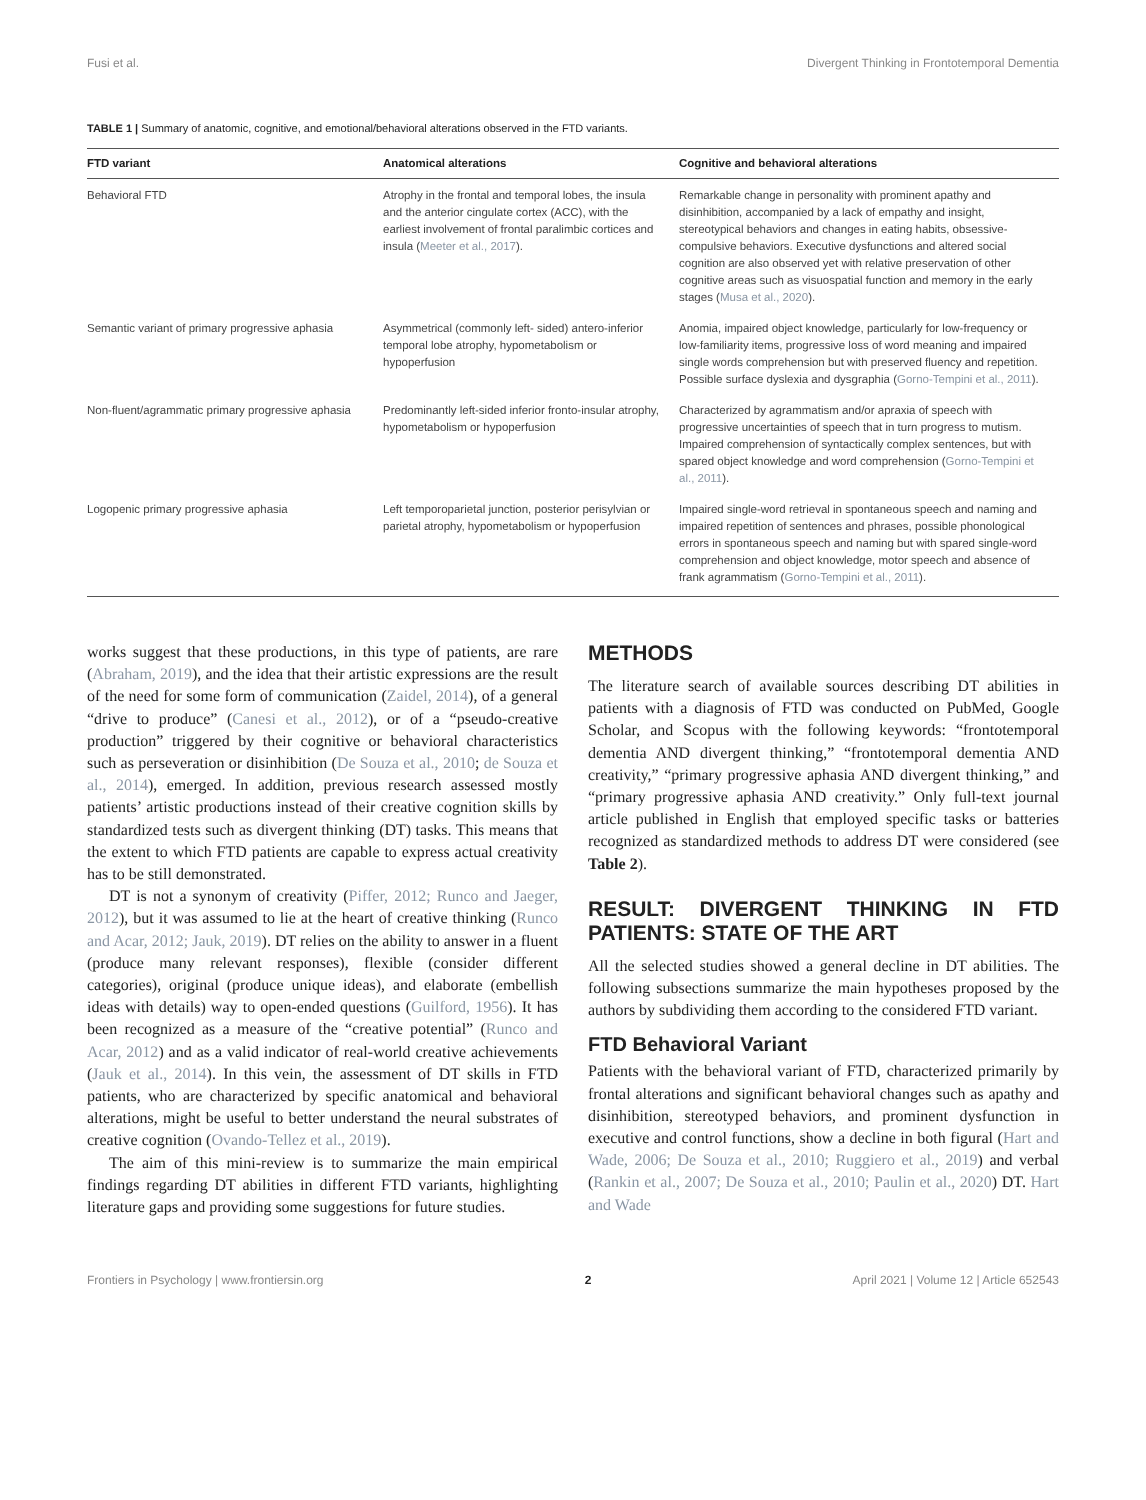Fusi et al. Divergent Thinking in Frontotemporal Dementia
TABLE 1 | Summary of anatomic, cognitive, and emotional/behavioral alterations observed in the FTD variants.
| FTD variant | Anatomical alterations | Cognitive and behavioral alterations |
| --- | --- | --- |
| Behavioral FTD | Atrophy in the frontal and temporal lobes, the insula and the anterior cingulate cortex (ACC), with the earliest involvement of frontal paralimbic cortices and insula ( Meeter et al., 2017 ). | Remarkable change in personality with prominent apathy and disinhibition, accompanied by a lack of empathy and insight, stereotypical behaviors and changes in eating habits, obsessive-compulsive behaviors. Executive dysfunctions and altered social cognition are also observed yet with relative preservation of other cognitive areas such as visuospatial function and memory in the early stages ( Musa et al., 2020 ). |
| Semantic variant of primary progressive aphasia | Asymmetrical (commonly left- sided) antero-inferior temporal lobe atrophy, hypometabolism or hypoperfusion | Anomia, impaired object knowledge, particularly for low-frequency or low-familiarity items, progressive loss of word meaning and impaired single words comprehension but with preserved fluency and repetition. Possible surface dyslexia and dysgraphia ( Gorno-Tempini et al., 2011 ). |
| Non-fluent/agrammatic primary progressive aphasia | Predominantly left-sided inferior fronto-insular atrophy, hypometabolism or hypoperfusion | Characterized by agrammatism and/or apraxia of speech with progressive uncertainties of speech that in turn progress to mutism. Impaired comprehension of syntactically complex sentences, but with spared object knowledge and word comprehension ( Gorno-Tempini et al., 2011 ). |
| Logopenic primary progressive aphasia | Left temporoparietal junction, posterior perisylvian or parietal atrophy, hypometabolism or hypoperfusion | Impaired single-word retrieval in spontaneous speech and naming and impaired repetition of sentences and phrases, possible phonological errors in spontaneous speech and naming but with spared single-word comprehension and object knowledge, motor speech and absence of frank agrammatism ( Gorno-Tempini et al., 2011 ). |
works suggest that these productions, in this type of patients, are rare (Abraham, 2019), and the idea that their artistic expressions are the result of the need for some form of communication (Zaidel, 2014), of a general “drive to produce” (Canesi et al., 2012), or of a “pseudo-creative production” triggered by their cognitive or behavioral characteristics such as perseveration or disinhibition (De Souza et al., 2010; de Souza et al., 2014), emerged. In addition, previous research assessed mostly patients’ artistic productions instead of their creative cognition skills by standardized tests such as divergent thinking (DT) tasks. This means that the extent to which FTD patients are capable to express actual creativity has to be still demonstrated.
DT is not a synonym of creativity (Piffer, 2012; Runco and Jaeger, 2012), but it was assumed to lie at the heart of creative thinking (Runco and Acar, 2012; Jauk, 2019). DT relies on the ability to answer in a fluent (produce many relevant responses), flexible (consider different categories), original (produce unique ideas), and elaborate (embellish ideas with details) way to open-ended questions (Guilford, 1956). It has been recognized as a measure of the “creative potential” (Runco and Acar, 2012) and as a valid indicator of real-world creative achievements (Jauk et al., 2014). In this vein, the assessment of DT skills in FTD patients, who are characterized by specific anatomical and behavioral alterations, might be useful to better understand the neural substrates of creative cognition (Ovando-Tellez et al., 2019).
The aim of this mini-review is to summarize the main empirical findings regarding DT abilities in different FTD variants, highlighting literature gaps and providing some suggestions for future studies.
METHODS
The literature search of available sources describing DT abilities in patients with a diagnosis of FTD was conducted on PubMed, Google Scholar, and Scopus with the following keywords: “frontotemporal dementia AND divergent thinking,” “frontotemporal dementia AND creativity,” “primary progressive aphasia AND divergent thinking,” and “primary progressive aphasia AND creativity.” Only full-text journal article published in English that employed specific tasks or batteries recognized as standardized methods to address DT were considered (see Table 2).
RESULT: DIVERGENT THINKING IN FTD PATIENTS: STATE OF THE ART
All the selected studies showed a general decline in DT abilities. The following subsections summarize the main hypotheses proposed by the authors by subdividing them according to the considered FTD variant.
FTD Behavioral Variant
Patients with the behavioral variant of FTD, characterized primarily by frontal alterations and significant behavioral changes such as apathy and disinhibition, stereotyped behaviors, and prominent dysfunction in executive and control functions, show a decline in both figural (Hart and Wade, 2006; De Souza et al., 2010; Ruggiero et al., 2019) and verbal (Rankin et al., 2007; De Souza et al., 2010; Paulin et al., 2020) DT. Hart and Wade
Frontiers in Psychology | www.frontiersin.org 2 April 2021 | Volume 12 | Article 652543